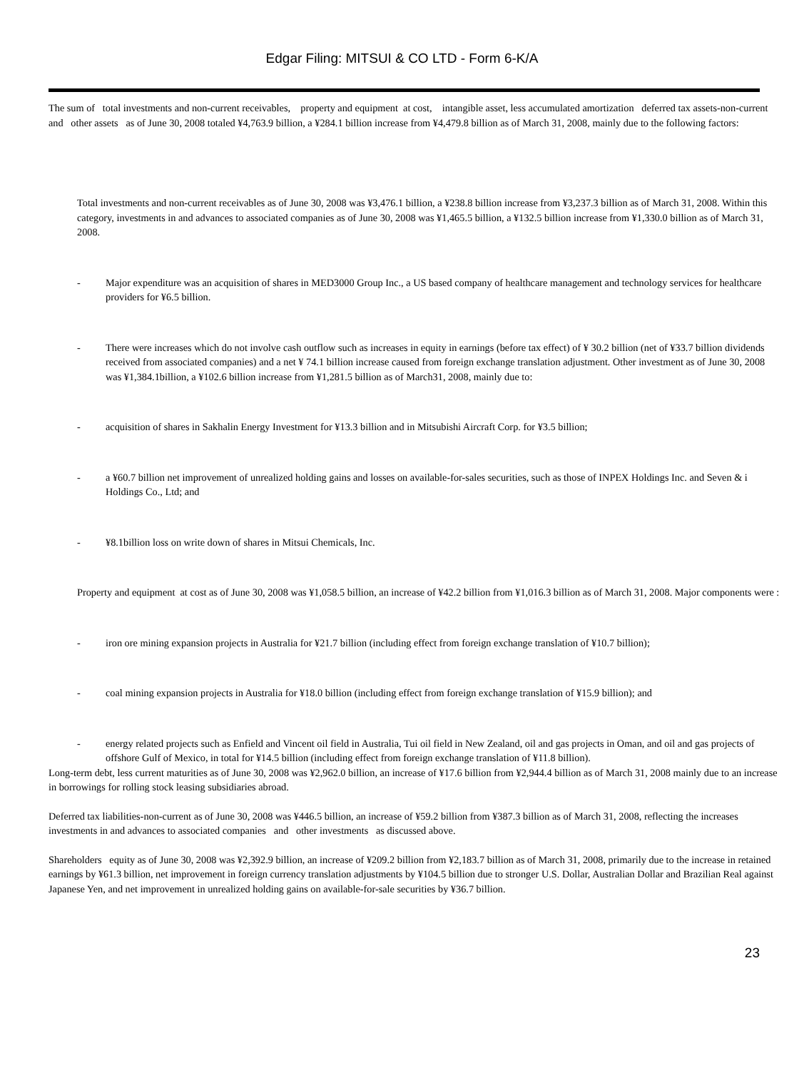Edgar Filing: MITSUI & CO LTD - Form 6-K/A
The sum of total investments and non-current receivables, property and equipment at cost, intangible asset, less accumulated amortization deferred tax assets-non-current and other assets as of June 30, 2008 totaled ¥4,763.9 billion, a ¥284.1 billion increase from ¥4,479.8 billion as of March 31, 2008, mainly due to the following factors:
Total investments and non-current receivables as of June 30, 2008 was ¥3,476.1 billion, a ¥238.8 billion increase from ¥3,237.3 billion as of March 31, 2008. Within this category, investments in and advances to associated companies as of June 30, 2008 was ¥1,465.5 billion, a ¥132.5 billion increase from ¥1,330.0 billion as of March 31, 2008.
- Major expenditure was an acquisition of shares in MED3000 Group Inc., a US based company of healthcare management and technology services for healthcare providers for ¥6.5 billion.
- There were increases which do not involve cash outflow such as increases in equity in earnings (before tax effect) of ¥ 30.2 billion (net of ¥33.7 billion dividends received from associated companies) and a net ¥ 74.1 billion increase caused from foreign exchange translation adjustment. Other investment as of June 30, 2008 was ¥1,384.1billion, a ¥102.6 billion increase from ¥1,281.5 billion as of March31, 2008, mainly due to:
- acquisition of shares in Sakhalin Energy Investment for ¥13.3 billion and in Mitsubishi Aircraft Corp. for ¥3.5 billion;
- a ¥60.7 billion net improvement of unrealized holding gains and losses on available-for-sales securities, such as those of INPEX Holdings Inc. and Seven & i Holdings Co., Ltd; and
- ¥8.1billion loss on write down of shares in Mitsui Chemicals, Inc.
Property and equipment at cost as of June 30, 2008 was ¥1,058.5 billion, an increase of ¥42.2 billion from ¥1,016.3 billion as of March 31, 2008. Major components were :
- iron ore mining expansion projects in Australia for ¥21.7 billion (including effect from foreign exchange translation of ¥10.7 billion);
- coal mining expansion projects in Australia for ¥18.0 billion (including effect from foreign exchange translation of ¥15.9 billion); and
- energy related projects such as Enfield and Vincent oil field in Australia, Tui oil field in New Zealand, oil and gas projects in Oman, and oil and gas projects of offshore Gulf of Mexico, in total for ¥14.5 billion (including effect from foreign exchange translation of ¥11.8 billion).
Long-term debt, less current maturities as of June 30, 2008 was ¥2,962.0 billion, an increase of ¥17.6 billion from ¥2,944.4 billion as of March 31, 2008 mainly due to an increase in borrowings for rolling stock leasing subsidiaries abroad.
Deferred tax liabilities-non-current as of June 30, 2008 was ¥446.5 billion, an increase of ¥59.2 billion from ¥387.3 billion as of March 31, 2008, reflecting the increases investments in and advances to associated companies and other investments as discussed above.
Shareholders equity as of June 30, 2008 was ¥2,392.9 billion, an increase of ¥209.2 billion from ¥2,183.7 billion as of March 31, 2008, primarily due to the increase in retained earnings by ¥61.3 billion, net improvement in foreign currency translation adjustments by ¥104.5 billion due to stronger U.S. Dollar, Australian Dollar and Brazilian Real against Japanese Yen, and net improvement in unrealized holding gains on available-for-sale securities by ¥36.7 billion.
23